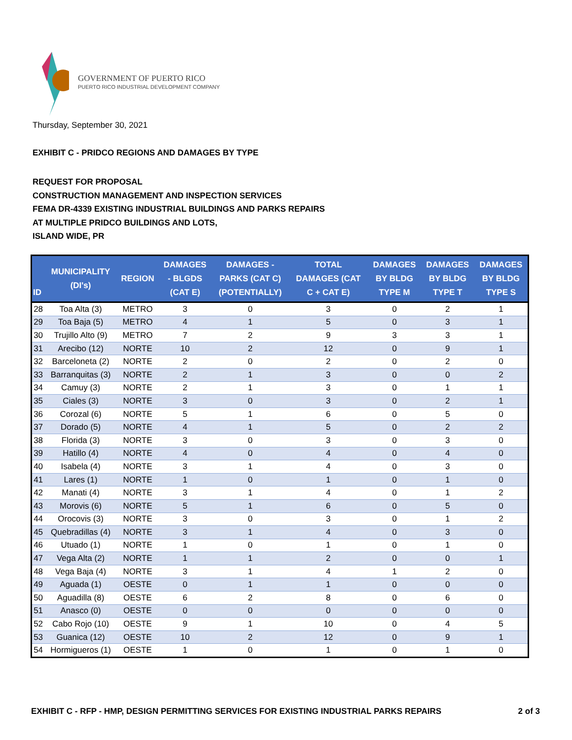GOVERNMENT OF PUERTO RICO
PUERTO RICO INDUSTRIAL DEVELOPMENT COMPANY
Thursday, September 30, 2021
EXHIBIT C - PRIDCO REGIONS AND DAMAGES BY TYPE
REQUEST FOR PROPOSAL
CONSTRUCTION MANAGEMENT AND INSPECTION SERVICES
FEMA DR-4339 EXISTING INDUSTRIAL BUILDINGS AND PARKS REPAIRS
AT MULTIPLE PRIDCO BUILDINGS AND LOTS,
ISLAND WIDE, PR
| ID | MUNICIPALITY (DI's) | REGION | DAMAGES - BLGDS (CAT E) | DAMAGES - PARKS (CAT C) (POTENTIALLY) | TOTAL DAMAGES (CAT C + CAT E) | DAMAGES BY BLDG TYPE M | DAMAGES BY BLDG TYPE T | DAMAGES BY BLDG TYPE S |
| --- | --- | --- | --- | --- | --- | --- | --- | --- |
| 28 | Toa Alta (3) | METRO | 3 | 0 | 3 | 0 | 2 | 1 |
| 29 | Toa Baja (5) | METRO | 4 | 1 | 5 | 0 | 3 | 1 |
| 30 | Trujillo Alto (9) | METRO | 7 | 2 | 9 | 3 | 3 | 1 |
| 31 | Arecibo (12) | NORTE | 10 | 2 | 12 | 0 | 9 | 1 |
| 32 | Barceloneta (2) | NORTE | 2 | 0 | 2 | 0 | 2 | 0 |
| 33 | Barranquitas (3) | NORTE | 2 | 1 | 3 | 0 | 0 | 2 |
| 34 | Camuy (3) | NORTE | 2 | 1 | 3 | 0 | 1 | 1 |
| 35 | Ciales (3) | NORTE | 3 | 0 | 3 | 0 | 2 | 1 |
| 36 | Corozal (6) | NORTE | 5 | 1 | 6 | 0 | 5 | 0 |
| 37 | Dorado (5) | NORTE | 4 | 1 | 5 | 0 | 2 | 2 |
| 38 | Florida (3) | NORTE | 3 | 0 | 3 | 0 | 3 | 0 |
| 39 | Hatillo (4) | NORTE | 4 | 0 | 4 | 0 | 4 | 0 |
| 40 | Isabela (4) | NORTE | 3 | 1 | 4 | 0 | 3 | 0 |
| 41 | Lares (1) | NORTE | 1 | 0 | 1 | 0 | 1 | 0 |
| 42 | Manati (4) | NORTE | 3 | 1 | 4 | 0 | 1 | 2 |
| 43 | Morovis (6) | NORTE | 5 | 1 | 6 | 0 | 5 | 0 |
| 44 | Orocovis (3) | NORTE | 3 | 0 | 3 | 0 | 1 | 2 |
| 45 | Quebradillas (4) | NORTE | 3 | 1 | 4 | 0 | 3 | 0 |
| 46 | Utuado (1) | NORTE | 1 | 0 | 1 | 0 | 1 | 0 |
| 47 | Vega Alta (2) | NORTE | 1 | 1 | 2 | 0 | 0 | 1 |
| 48 | Vega Baja (4) | NORTE | 3 | 1 | 4 | 1 | 2 | 0 |
| 49 | Aguada (1) | OESTE | 0 | 1 | 1 | 0 | 0 | 0 |
| 50 | Aguadilla (8) | OESTE | 6 | 2 | 8 | 0 | 6 | 0 |
| 51 | Anasco (0) | OESTE | 0 | 0 | 0 | 0 | 0 | 0 |
| 52 | Cabo Rojo (10) | OESTE | 9 | 1 | 10 | 0 | 4 | 5 |
| 53 | Guanica (12) | OESTE | 10 | 2 | 12 | 0 | 9 | 1 |
| 54 | Hormigueros (1) | OESTE | 1 | 0 | 1 | 0 | 1 | 0 |
EXHIBIT C - RFP - HMP, DESIGN PERMITTING SERVICES FOR EXISTING INDUSTRIAL PARKS REPAIRS 2 of 3